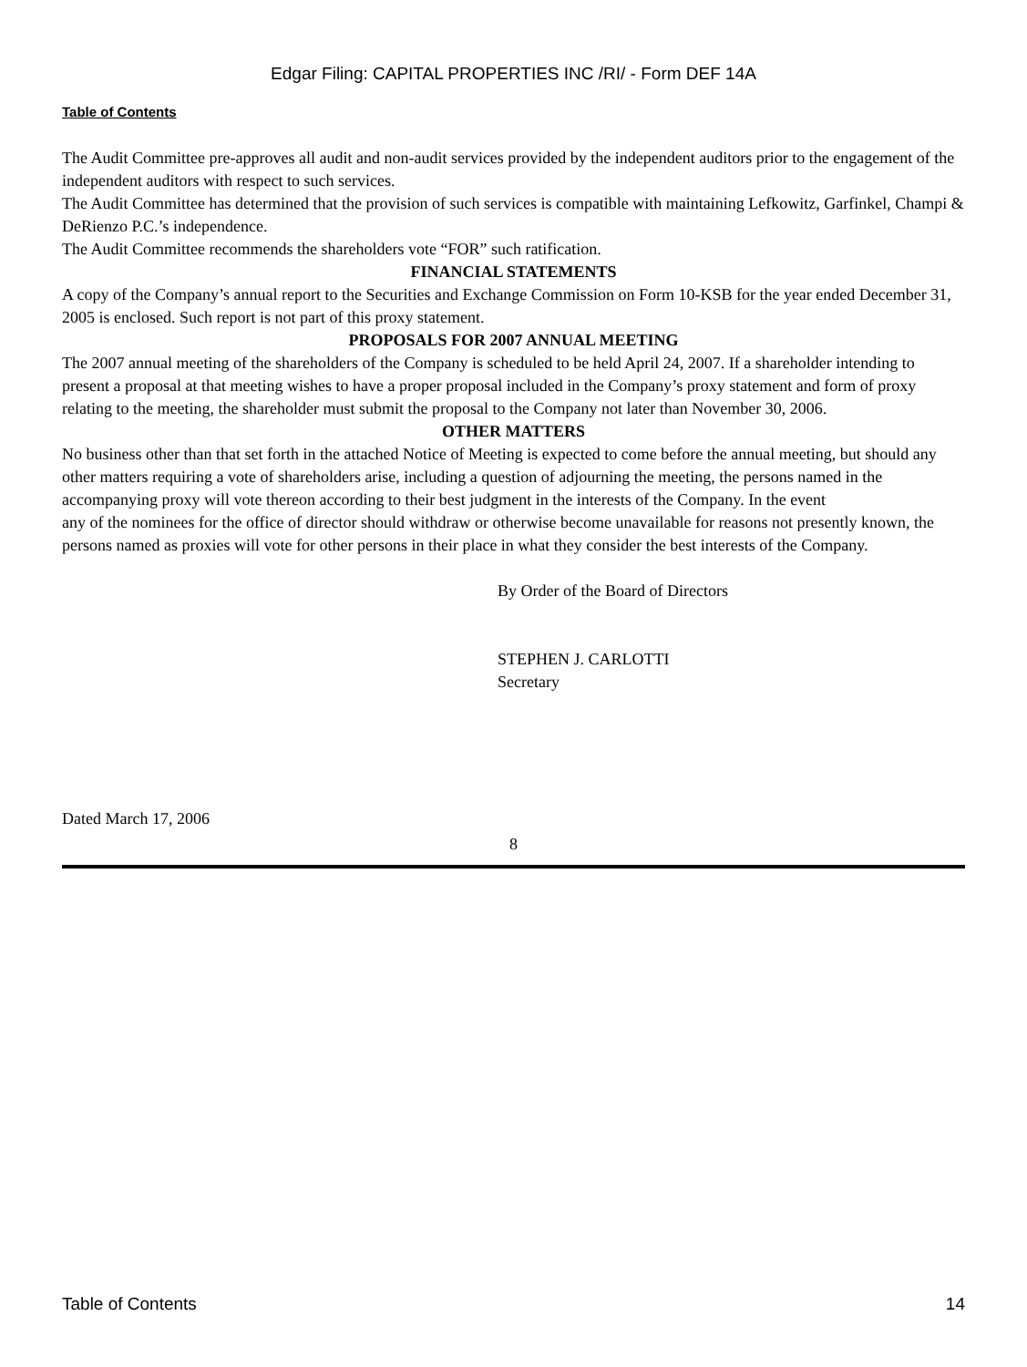Edgar Filing: CAPITAL PROPERTIES INC /RI/ - Form DEF 14A
Table of Contents
The Audit Committee pre-approves all audit and non-audit services provided by the independent auditors prior to the engagement of the independent auditors with respect to such services.
The Audit Committee has determined that the provision of such services is compatible with maintaining Lefkowitz, Garfinkel, Champi & DeRienzo P.C.’s independence.
The Audit Committee recommends the shareholders vote “FOR” such ratification.
FINANCIAL STATEMENTS
A copy of the Company’s annual report to the Securities and Exchange Commission on Form 10-KSB for the year ended December 31, 2005 is enclosed. Such report is not part of this proxy statement.
PROPOSALS FOR 2007 ANNUAL MEETING
The 2007 annual meeting of the shareholders of the Company is scheduled to be held April 24, 2007. If a shareholder intending to present a proposal at that meeting wishes to have a proper proposal included in the Company’s proxy statement and form of proxy relating to the meeting, the shareholder must submit the proposal to the Company not later than November 30, 2006.
OTHER MATTERS
No business other than that set forth in the attached Notice of Meeting is expected to come before the annual meeting, but should any other matters requiring a vote of shareholders arise, including a question of adjourning the meeting, the persons named in the accompanying proxy will vote thereon according to their best judgment in the interests of the Company. In the event
any of the nominees for the office of director should withdraw or otherwise become unavailable for reasons not presently known, the persons named as proxies will vote for other persons in their place in what they consider the best interests of the Company.
By Order of the Board of Directors
STEPHEN J. CARLOTTI
Secretary
Dated March 17, 2006
8
Table of Contents 14